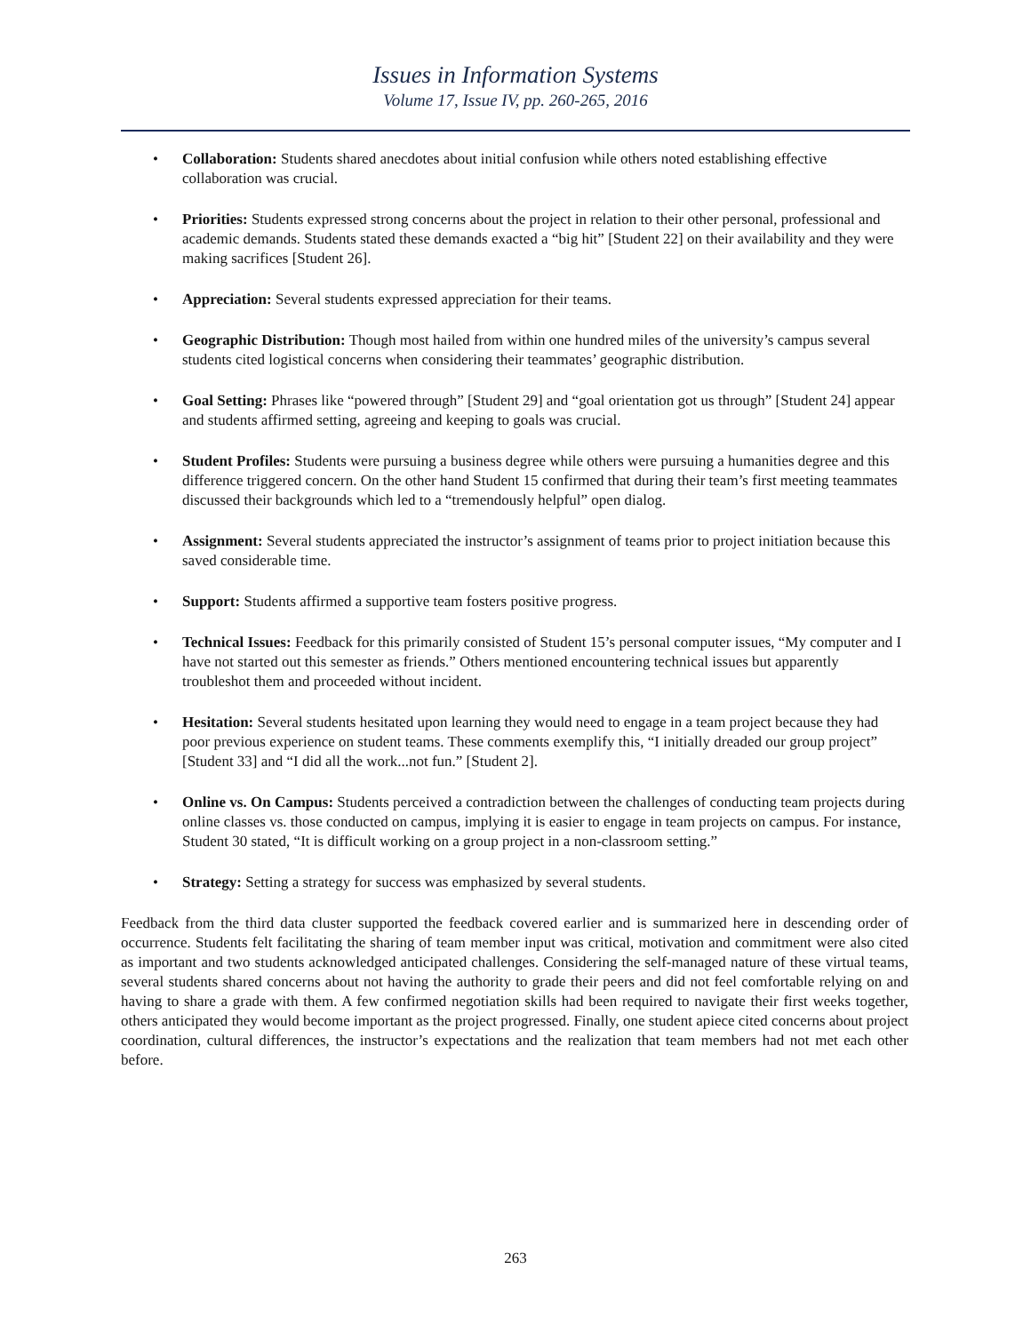Issues in Information Systems
Volume 17, Issue IV, pp. 260-265, 2016
• Collaboration: Students shared anecdotes about initial confusion while others noted establishing effective collaboration was crucial.
• Priorities: Students expressed strong concerns about the project in relation to their other personal, professional and academic demands. Students stated these demands exacted a “big hit” [Student 22] on their availability and they were making sacrifices [Student 26].
• Appreciation: Several students expressed appreciation for their teams.
• Geographic Distribution: Though most hailed from within one hundred miles of the university’s campus several students cited logistical concerns when considering their teammates’ geographic distribution.
• Goal Setting: Phrases like “powered through” [Student 29] and “goal orientation got us through” [Student 24] appear and students affirmed setting, agreeing and keeping to goals was crucial.
• Student Profiles: Students were pursuing a business degree while others were pursuing a humanities degree and this difference triggered concern. On the other hand Student 15 confirmed that during their team’s first meeting teammates discussed their backgrounds which led to a “tremendously helpful” open dialog.
• Assignment: Several students appreciated the instructor’s assignment of teams prior to project initiation because this saved considerable time.
• Support: Students affirmed a supportive team fosters positive progress.
• Technical Issues: Feedback for this primarily consisted of Student 15’s personal computer issues, “My computer and I have not started out this semester as friends.” Others mentioned encountering technical issues but apparently troubleshot them and proceeded without incident.
• Hesitation: Several students hesitated upon learning they would need to engage in a team project because they had poor previous experience on student teams. These comments exemplify this, “I initially dreaded our group project” [Student 33] and “I did all the work...not fun.” [Student 2].
• Online vs. On Campus: Students perceived a contradiction between the challenges of conducting team projects during online classes vs. those conducted on campus, implying it is easier to engage in team projects on campus. For instance, Student 30 stated, “It is difficult working on a group project in a non-classroom setting.”
• Strategy: Setting a strategy for success was emphasized by several students.
Feedback from the third data cluster supported the feedback covered earlier and is summarized here in descending order of occurrence. Students felt facilitating the sharing of team member input was critical, motivation and commitment were also cited as important and two students acknowledged anticipated challenges. Considering the self-managed nature of these virtual teams, several students shared concerns about not having the authority to grade their peers and did not feel comfortable relying on and having to share a grade with them. A few confirmed negotiation skills had been required to navigate their first weeks together, others anticipated they would become important as the project progressed. Finally, one student apiece cited concerns about project coordination, cultural differences, the instructor’s expectations and the realization that team members had not met each other before.
263